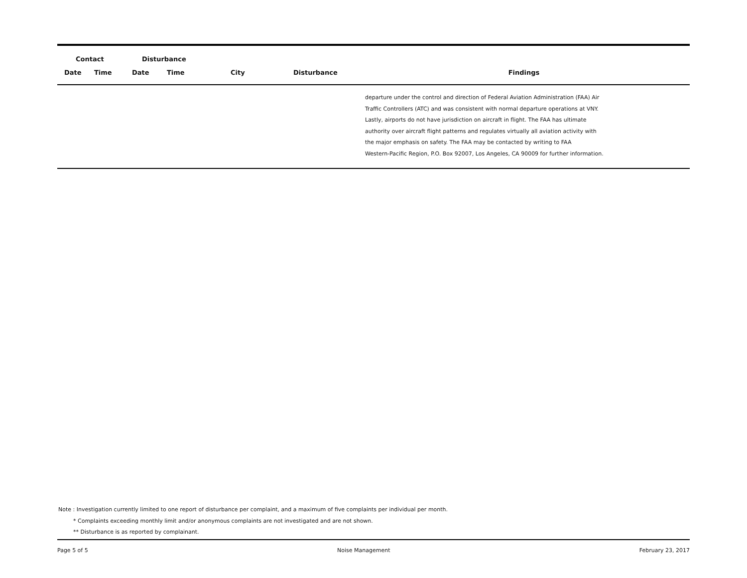| Contact | | Disturbance | | | | |
| --- | --- | --- | --- | --- | --- | --- |
| Date | Time | Date | Time | City | Disturbance | Findings |
| | | | | | | departure under the control and direction of Federal Aviation Administration (FAA) Air Traffic Controllers (ATC) and was consistent with normal departure operations at VNY. Lastly, airports do not have jurisdiction on aircraft in flight. The FAA has ultimate authority over aircraft flight patterns and regulates virtually all aviation activity with the major emphasis on safety. The FAA may be contacted by writing to FAA Western-Pacific Region, P.O. Box 92007, Los Angeles, CA 90009 for further information. |
Note : Investigation currently limited to one report of disturbance per complaint, and a maximum of five complaints per individual per month.
* Complaints exceeding monthly limit and/or anonymous complaints are not investigated and are not shown.
** Disturbance is as reported by complainant.
Page 5 of 5 Noise Management February 23, 2017